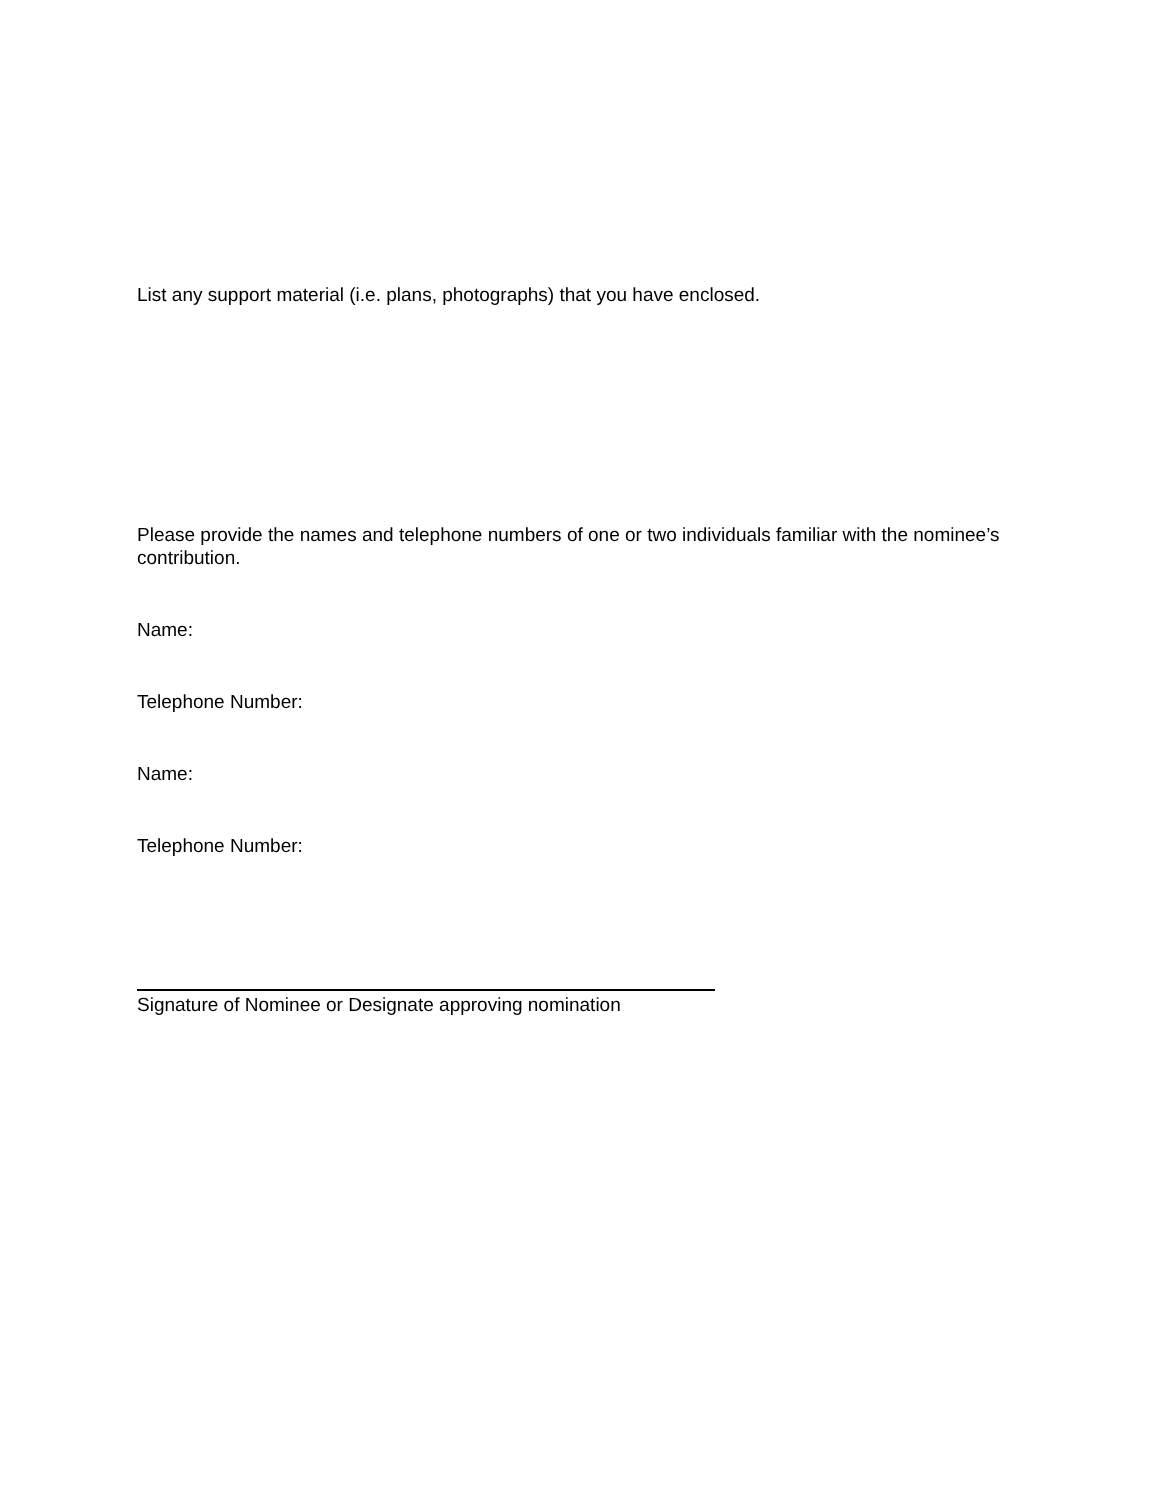List any support material (i.e. plans, photographs) that you have enclosed.
Please provide the names and telephone numbers of one or two individuals familiar with the nominee’s contribution.
Name:
Telephone Number:
Name:
Telephone Number:
Signature of Nominee or Designate approving nomination